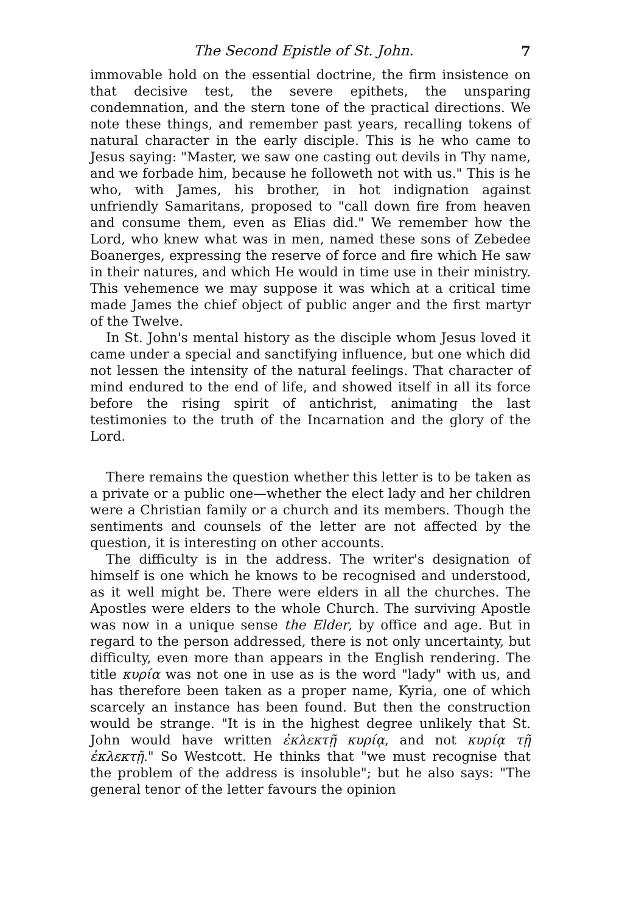The Second Epistle of St. John. 7
immovable hold on the essential doctrine, the firm insistence on that decisive test, the severe epithets, the unsparing condemnation, and the stern tone of the practical directions. We note these things, and remember past years, recalling tokens of natural character in the early disciple. This is he who came to Jesus saying: "Master, we saw one casting out devils in Thy name, and we forbade him, because he followeth not with us." This is he who, with James, his brother, in hot indignation against unfriendly Samaritans, proposed to "call down fire from heaven and consume them, even as Elias did." We remember how the Lord, who knew what was in men, named these sons of Zebedee Boanerges, expressing the reserve of force and fire which He saw in their natures, and which He would in time use in their ministry. This vehemence we may suppose it was which at a critical time made James the chief object of public anger and the first martyr of the Twelve.
In St. John's mental history as the disciple whom Jesus loved it came under a special and sanctifying influence, but one which did not lessen the intensity of the natural feelings. That character of mind endured to the end of life, and showed itself in all its force before the rising spirit of antichrist, animating the last testimonies to the truth of the Incarnation and the glory of the Lord.
There remains the question whether this letter is to be taken as a private or a public one—whether the elect lady and her children were a Christian family or a church and its members. Though the sentiments and counsels of the letter are not affected by the question, it is interesting on other accounts.
The difficulty is in the address. The writer's designation of himself is one which he knows to be recognised and understood, as it well might be. There were elders in all the churches. The Apostles were elders to the whole Church. The surviving Apostle was now in a unique sense the Elder, by office and age. But in regard to the person addressed, there is not only uncertainty, but difficulty, even more than appears in the English rendering. The title κυρία was not one in use as is the word "lady" with us, and has therefore been taken as a proper name, Kyria, one of which scarcely an instance has been found. But then the construction would be strange. "It is in the highest degree unlikely that St. John would have written ἐκλεκτῇ κυρίᾳ, and not κυρίᾳ τῇ ἐκλεκτῇ." So Westcott. He thinks that "we must recognise that the problem of the address is insoluble"; but he also says: "The general tenor of the letter favours the opinion